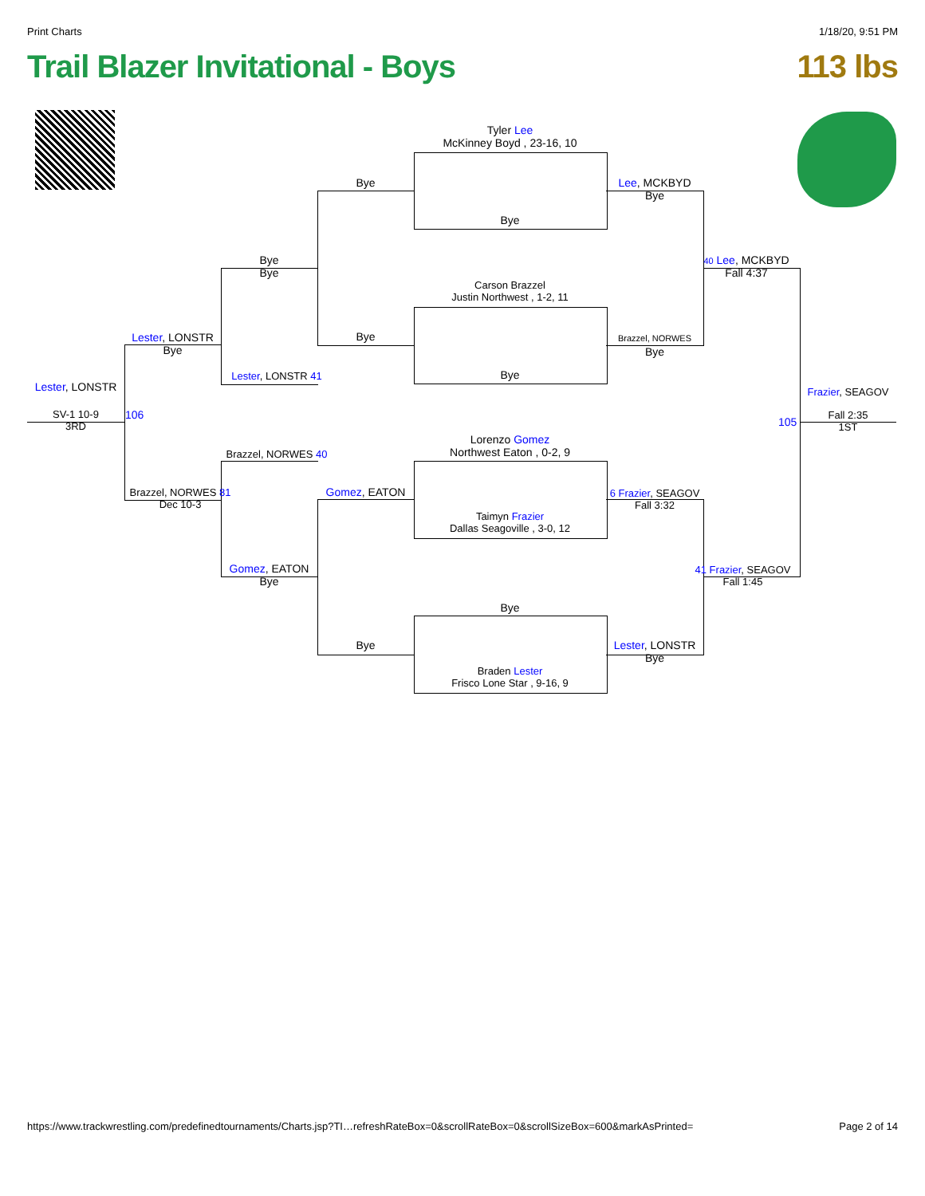Print Charts 1/18/20, 9:51 PM
Trail Blazer Invitational - Boys 113 lbs
Tyler Lee
McKinney Boyd , 23-16, 10
Bye
Carson Brazzel
Justin Northwest , 1-2, 11
Bye
Lorenzo Gomez
Northwest Eaton , 0-2, 9
Taimyn Frazier
Dallas Seagoville , 3-0, 12
Bye
Braden Lester
Frisco Lone Star , 9-16, 9
Bye
Bye
Gomez, EATON
Bye
Lee, MCKBYD
Bye
Brazzel, NORWES
Bye
6 Frazier, SEAGOV
Fall 3:32
Lester, LONSTR
Bye
Bye
Bye
Lester, LONSTR 41
Brazzel, NORWES 40
Gomez, EATON
Bye
40 Lee, MCKBYD
Fall 4:37
41 Frazier, SEAGOV
Fall 1:45
Lester, LONSTR
Bye
Brazzel, NORWES 81
Dec 10-3
Lester, LONSTR
SV-1 10-9
3RD
106
Frazier, SEAGOV
105
Fall 2:35
1ST
https://www.trackwrestling.com/predefinedtournaments/Charts.jsp?TI…refreshRateBox=0&scrollRateBox=0&scrollSizeBox=600&markAsPrinted= Page 2 of 14